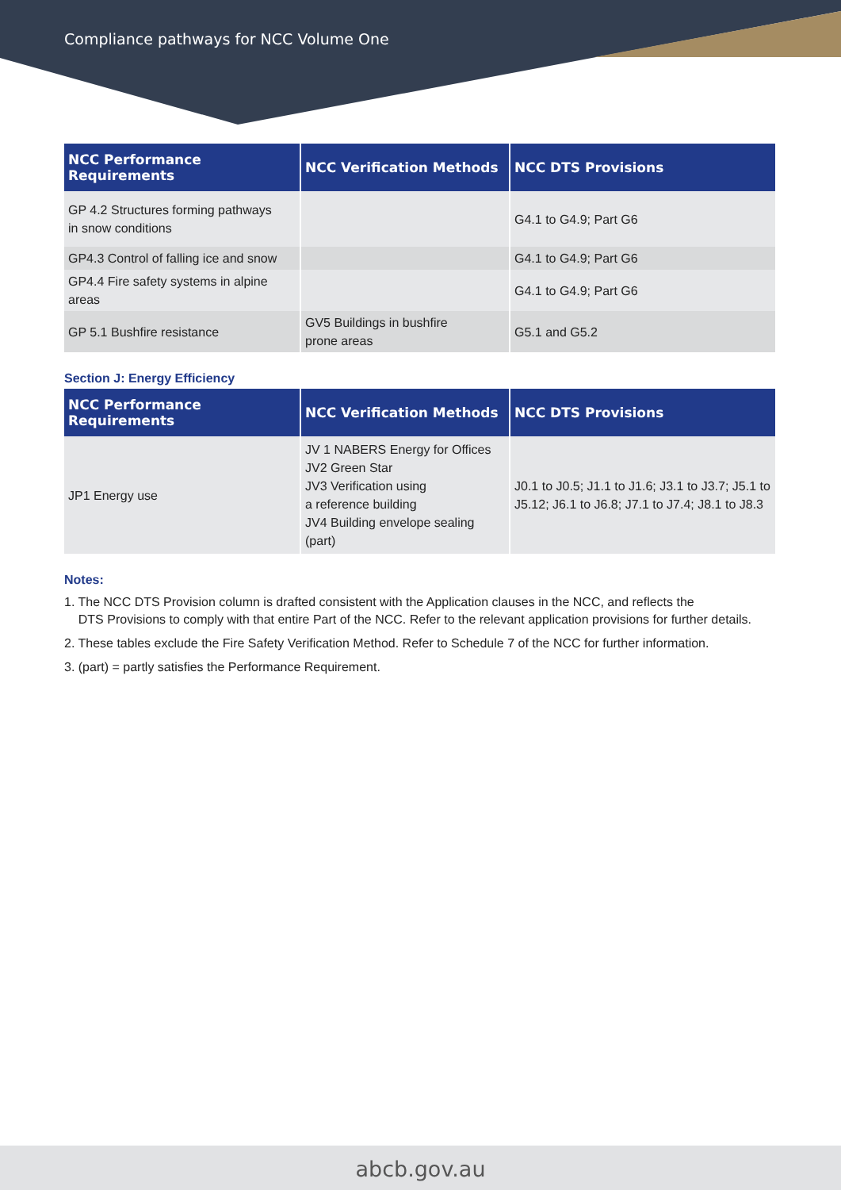Compliance pathways for NCC Volume One
| NCC Performance Requirements | NCC Verification Methods | NCC DTS Provisions |
| --- | --- | --- |
| GP 4.2 Structures forming pathways in snow conditions | | G4.1 to G4.9; Part G6 |
| GP4.3 Control of falling ice and snow | | G4.1 to G4.9; Part G6 |
| GP4.4 Fire safety systems in alpine areas | | G4.1 to G4.9; Part G6 |
| GP 5.1 Bushfire resistance | GV5 Buildings in bushfire prone areas | G5.1 and G5.2 |
Section J: Energy Efficiency
| NCC Performance Requirements | NCC Verification Methods | NCC DTS Provisions |
| --- | --- | --- |
| JP1 Energy use | JV 1 NABERS Energy for Offices JV2 Green Star JV3 Verification using a reference building JV4 Building envelope sealing (part) | J0.1 to J0.5; J1.1 to J1.6; J3.1 to J3.7; J5.1 to J5.12; J6.1 to J6.8; J7.1 to J7.4; J8.1 to J8.3 |
Notes:
1. The NCC DTS Provision column is drafted consistent with the Application clauses in the NCC, and reflects the
DTS Provisions to comply with that entire Part of the NCC. Refer to the relevant application provisions for further details.
2. These tables exclude the Fire Safety Verification Method. Refer to Schedule 7 of the NCC for further information.
3. (part) = partly satisfies the Performance Requirement.
abcb.gov.au